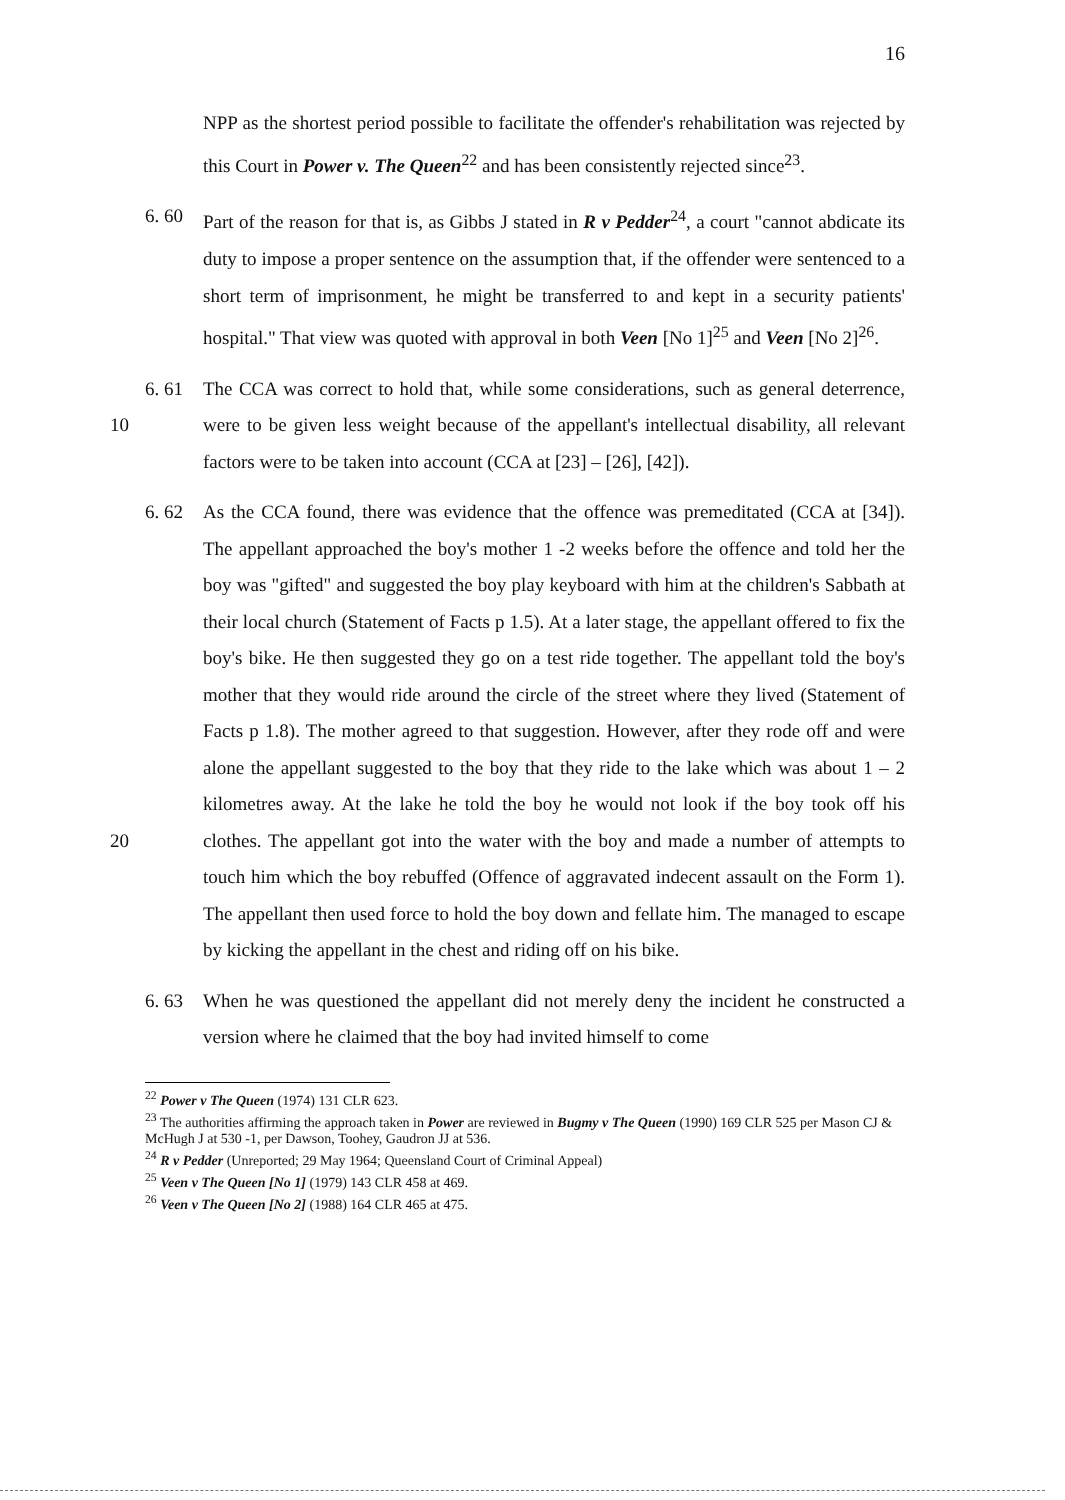16
NPP as the shortest period possible to facilitate the offender's rehabilitation was rejected by this Court in Power v. The Queen<sup>22</sup> and has been consistently rejected since<sup>23</sup>.
6. 60 Part of the reason for that is, as Gibbs J stated in R v Pedder<sup>24</sup>, a court "cannot abdicate its duty to impose a proper sentence on the assumption that, if the offender were sentenced to a short term of imprisonment, he might be transferred to and kept in a security patients' hospital." That view was quoted with approval in both Veen [No 1]<sup>25</sup> and Veen [No 2]<sup>26</sup>.
10 6. 61 The CCA was correct to hold that, while some considerations, such as general deterrence, were to be given less weight because of the appellant's intellectual disability, all relevant factors were to be taken into account (CCA at [23] – [26], [42]).
20 6. 62 As the CCA found, there was evidence that the offence was premeditated (CCA at [34]). The appellant approached the boy's mother 1 -2 weeks before the offence and told her the boy was "gifted" and suggested the boy play keyboard with him at the children's Sabbath at their local church (Statement of Facts p 1.5). At a later stage, the appellant offered to fix the boy's bike. He then suggested they go on a test ride together. The appellant told the boy's mother that they would ride around the circle of the street where they lived (Statement of Facts p 1.8). The mother agreed to that suggestion. However, after they rode off and were alone the appellant suggested to the boy that they ride to the lake which was about 1 – 2 kilometres away. At the lake he told the boy he would not look if the boy took off his clothes. The appellant got into the water with the boy and made a number of attempts to touch him which the boy rebuffed (Offence of aggravated indecent assault on the Form 1). The appellant then used force to hold the boy down and fellate him. The managed to escape by kicking the appellant in the chest and riding off on his bike.
6. 63 When he was questioned the appellant did not merely deny the incident he constructed a version where he claimed that the boy had invited himself to come
<sup>22</sup> Power v The Queen (1974) 131 CLR 623.
<sup>23</sup> The authorities affirming the approach taken in Power are reviewed in Bugmy v The Queen (1990) 169 CLR 525 per Mason CJ & McHugh J at 530 -1, per Dawson, Toohey, Gaudron JJ at 536.
<sup>24</sup> R v Pedder (Unreported; 29 May 1964; Queensland Court of Criminal Appeal)
<sup>25</sup> Veen v The Queen [No 1] (1979) 143 CLR 458 at 469.
<sup>26</sup> Veen v The Queen [No 2] (1988) 164 CLR 465 at 475.